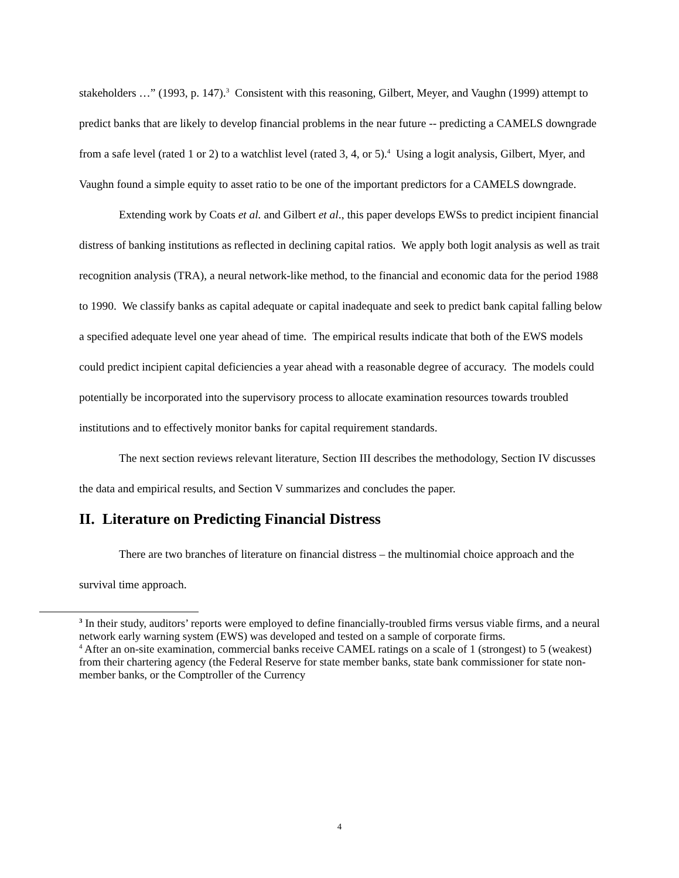stakeholders …” (1993, p. 147).<sup>3</sup> Consistent with this reasoning, Gilbert, Meyer, and Vaughn (1999) attempt to predict banks that are likely to develop financial problems in the near future -- predicting a CAMELS downgrade from a safe level (rated 1 or 2) to a watchlist level (rated 3, 4, or 5).<sup>4</sup> Using a logit analysis, Gilbert, Myer, and Vaughn found a simple equity to asset ratio to be one of the important predictors for a CAMELS downgrade.
Extending work by Coats et al. and Gilbert et al., this paper develops EWSs to predict incipient financial distress of banking institutions as reflected in declining capital ratios. We apply both logit analysis as well as trait recognition analysis (TRA), a neural network-like method, to the financial and economic data for the period 1988 to 1990. We classify banks as capital adequate or capital inadequate and seek to predict bank capital falling below a specified adequate level one year ahead of time. The empirical results indicate that both of the EWS models could predict incipient capital deficiencies a year ahead with a reasonable degree of accuracy. The models could potentially be incorporated into the supervisory process to allocate examination resources towards troubled institutions and to effectively monitor banks for capital requirement standards.
The next section reviews relevant literature, Section III describes the methodology, Section IV discusses the data and empirical results, and Section V summarizes and concludes the paper.
II. Literature on Predicting Financial Distress
There are two branches of literature on financial distress – the multinomial choice approach and the survival time approach.
<sup>3</sup> In their study, auditors’ reports were employed to define financially-troubled firms versus viable firms, and a neural network early warning system (EWS) was developed and tested on a sample of corporate firms.
<sup>4</sup> After an on-site examination, commercial banks receive CAMEL ratings on a scale of 1 (strongest) to 5 (weakest) from their chartering agency (the Federal Reserve for state member banks, state bank commissioner for state non-member banks, or the Comptroller of the Currency
4